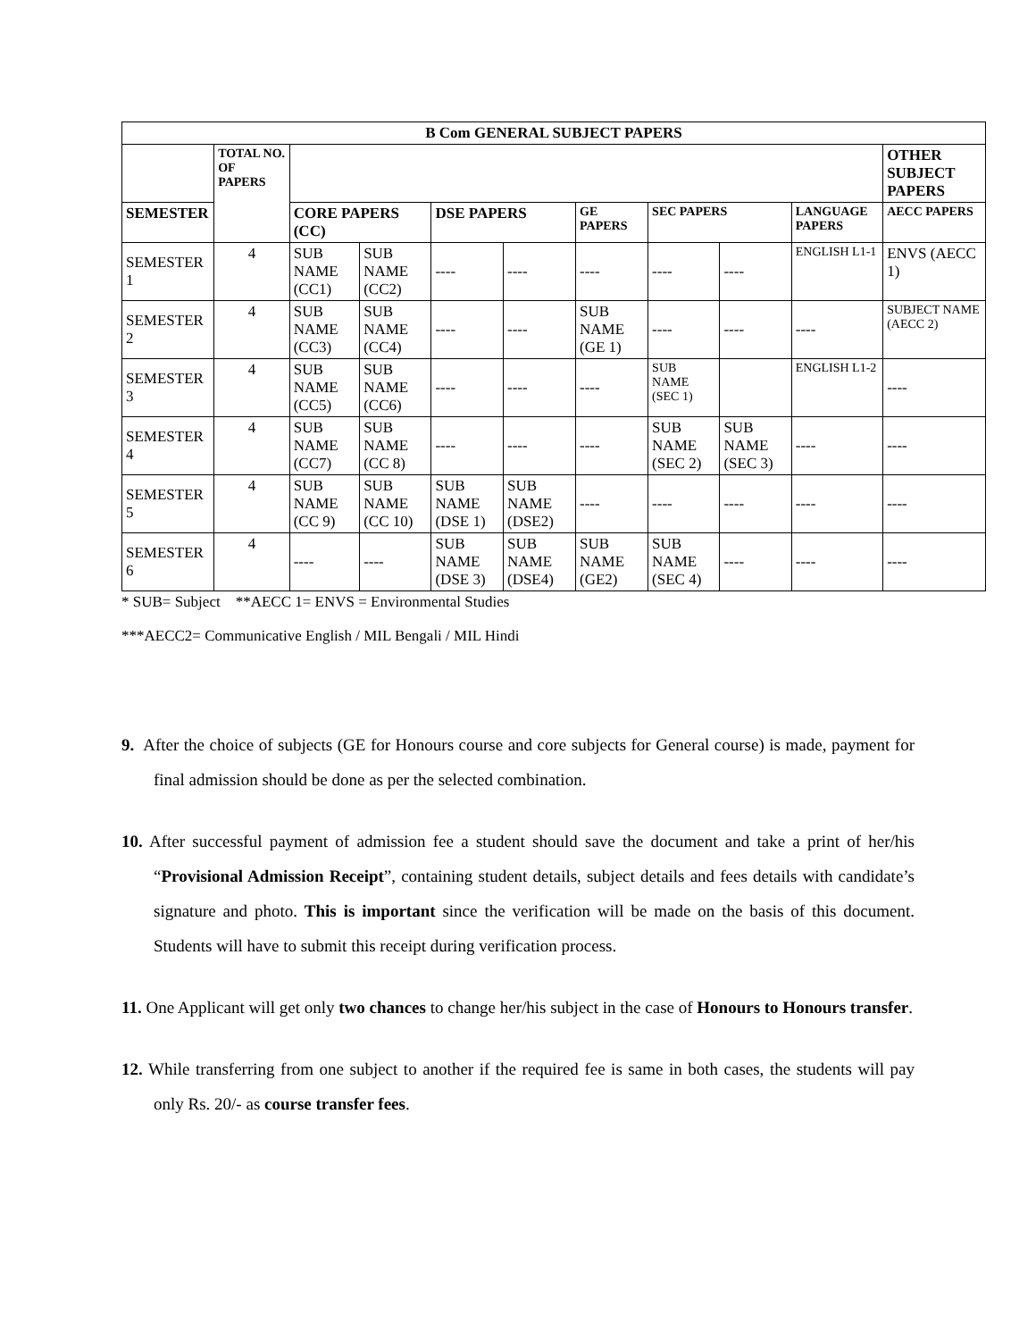| B Com GENERAL SUBJECT PAPERS | | | | | | | | | | |
| --- | --- | --- | --- | --- | --- | --- | --- | --- | --- | --- |
| | TOTAL NO. OF PAPERS | | | | | | | | | OTHER SUBJECT PAPERS |
| SEMESTER | | CORE PAPERS (CC) | | DSE PAPERS | | GE PAPERS | SEC PAPERS | | LANGUAGE PAPERS | AECC PAPERS |
| SEMESTER 1 | 4 | SUB NAME (CC1) | SUB NAME (CC2) | ---- | ---- | ---- | ---- | ---- | ENGLISH L1-1 | ENVS (AECC 1) |
| SEMESTER 2 | 4 | SUB NAME (CC3) | SUB NAME (CC4) | ---- | ---- | SUB NAME (GE 1) | ---- | ---- | ---- | SUBJECT NAME (AECC 2) |
| SEMESTER 3 | 4 | SUB NAME (CC5) | SUB NAME (CC6) | ---- | ---- | ---- | SUB NAME (SEC 1) | | ENGLISH L1-2 | ---- |
| SEMESTER 4 | 4 | SUB NAME (CC7) | SUB NAME (CC 8) | ---- | ---- | ---- | SUB NAME (SEC 2) | SUB NAME (SEC 3) | ---- | ---- |
| SEMESTER 5 | 4 | SUB NAME (CC 9) | SUB NAME (CC 10) | SUB NAME (DSE 1) | SUB NAME (DSE2) | ---- | ---- | ---- | ---- | ---- |
| SEMESTER 6 | 4 | ---- | ---- | SUB NAME (DSE 3) | SUB NAME (DSE4) | SUB NAME (GE2) | SUB NAME (SEC 4) | ---- | ---- | ---- |
* SUB= Subject **AECC 1= ENVS = Environmental Studies
***AECC2= Communicative English / MIL Bengali / MIL Hindi
9. After the choice of subjects (GE for Honours course and core subjects for General course) is made, payment for final admission should be done as per the selected combination.
10. After successful payment of admission fee a student should save the document and take a print of her/his “Provisional Admission Receipt”, containing student details, subject details and fees details with candidate’s signature and photo. This is important since the verification will be made on the basis of this document. Students will have to submit this receipt during verification process.
11. One Applicant will get only two chances to change her/his subject in the case of Honours to Honours transfer.
12. While transferring from one subject to another if the required fee is same in both cases, the students will pay only Rs. 20/- as course transfer fees.